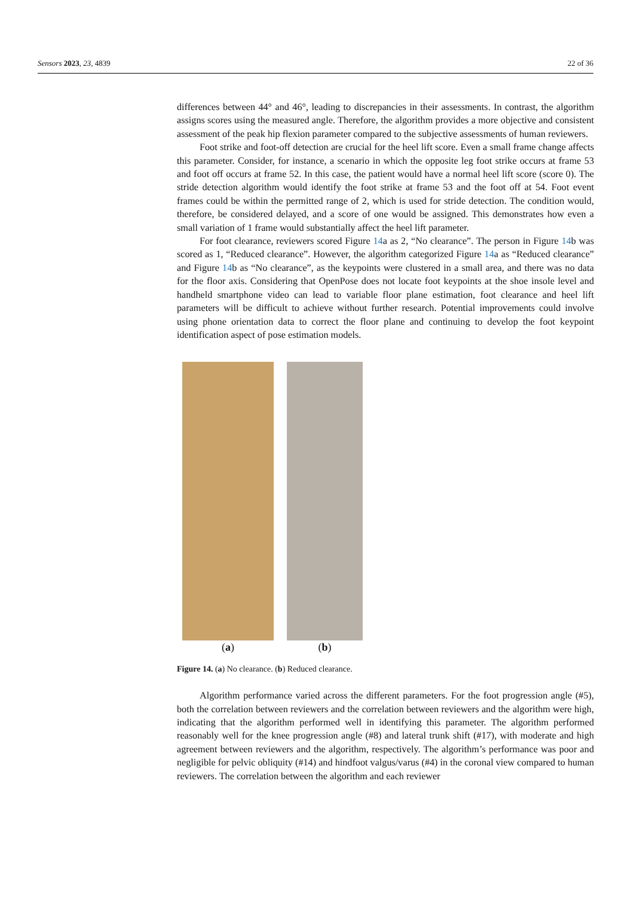Sensors 2023, 23, 4839 22 of 36
differences between 44° and 46°, leading to discrepancies in their assessments. In contrast, the algorithm assigns scores using the measured angle. Therefore, the algorithm provides a more objective and consistent assessment of the peak hip flexion parameter compared to the subjective assessments of human reviewers.
Foot strike and foot-off detection are crucial for the heel lift score. Even a small frame change affects this parameter. Consider, for instance, a scenario in which the opposite leg foot strike occurs at frame 53 and foot off occurs at frame 52. In this case, the patient would have a normal heel lift score (score 0). The stride detection algorithm would identify the foot strike at frame 53 and the foot off at 54. Foot event frames could be within the permitted range of 2, which is used for stride detection. The condition would, therefore, be considered delayed, and a score of one would be assigned. This demonstrates how even a small variation of 1 frame would substantially affect the heel lift parameter.
For foot clearance, reviewers scored Figure 14a as 2, “No clearance”. The person in Figure 14b was scored as 1, “Reduced clearance”. However, the algorithm categorized Figure 14a as “Reduced clearance” and Figure 14b as “No clearance”, as the keypoints were clustered in a small area, and there was no data for the floor axis. Considering that OpenPose does not locate foot keypoints at the shoe insole level and handheld smartphone video can lead to variable floor plane estimation, foot clearance and heel lift parameters will be difficult to achieve without further research. Potential improvements could involve using phone orientation data to correct the floor plane and continuing to develop the foot keypoint identification aspect of pose estimation models.
(a) (b)
Figure 14. (a) No clearance. (b) Reduced clearance.
Algorithm performance varied across the different parameters. For the foot progression angle (#5), both the correlation between reviewers and the correlation between reviewers and the algorithm were high, indicating that the algorithm performed well in identifying this parameter. The algorithm performed reasonably well for the knee progression angle (#8) and lateral trunk shift (#17), with moderate and high agreement between reviewers and the algorithm, respectively. The algorithm’s performance was poor and negligible for pelvic obliquity (#14) and hindfoot valgus/varus (#4) in the coronal view compared to human reviewers. The correlation between the algorithm and each reviewer